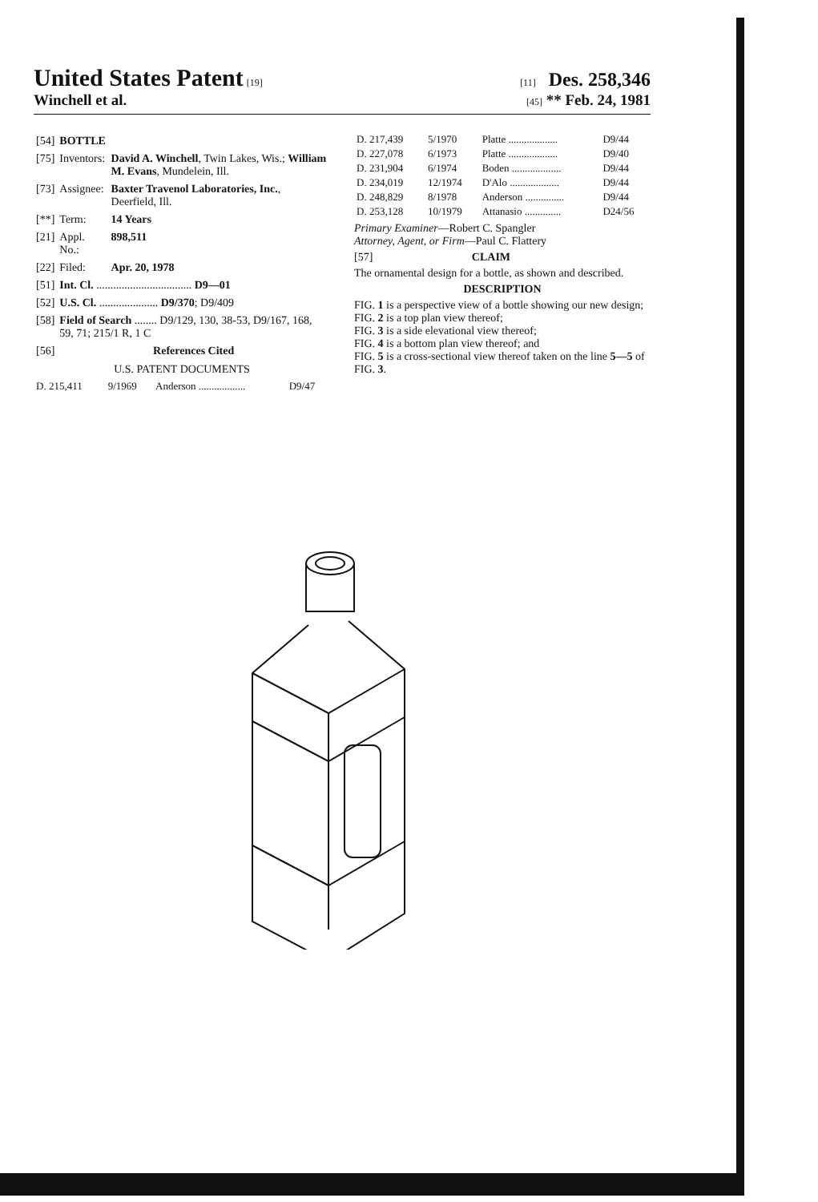United States Patent [19] [11] Des. 258,346
Winchell et al.
[45] ** Feb. 24, 1981
| [54] | BOTTLE | |
| [75] | Inventors: | David A. Winchell , Twin Lakes, Wis.; William M. Evans , Mundelein, Ill. |
| [73] | Assignee: | Baxter Travenol Laboratories, Inc. , Deerfield, Ill. |
| [**] | Term: | 14 Years |
| [21] | Appl. No.: | 898,511 |
| [22] | Filed: | Apr. 20, 1978 |
| [51] | Int. Cl. .................................. D9—01 | |
| [52] | U.S. Cl. ..................... D9/370 ; D9/409 | |
| [58] | Field of Search ........ D9/129, 130, 38-53, D9/167, 168, 59, 71; 215/1 R, 1 C | |
| [56] | References Cited | |
U.S. PATENT DOCUMENTS
| D. 215,411 | 9/1969 | Anderson .................. | D9/47 |
| D. 217,439 | 5/1970 | Platte ................... | D9/44 |
| D. 227,078 | 6/1973 | Platte ................... | D9/40 |
| D. 231,904 | 6/1974 | Boden ................... | D9/44 |
| D. 234,019 | 12/1974 | D'Alo ................... | D9/44 |
| D. 248,829 | 8/1978 | Anderson ............... | D9/44 |
| D. 253,128 | 10/1979 | Attanasio .............. | D24/56 |
Primary Examiner—Robert C. Spangler
Attorney, Agent, or Firm—Paul C. Flattery
[57] CLAIM
The ornamental design for a bottle, as shown and described.
DESCRIPTION
FIG. 1 is a perspective view of a bottle showing our new design;
FIG. 2 is a top plan view thereof;
FIG. 3 is a side elevational view thereof;
FIG. 4 is a bottom plan view thereof; and
FIG. 5 is a cross-sectional view thereof taken on the line 5—5 of FIG. 3.